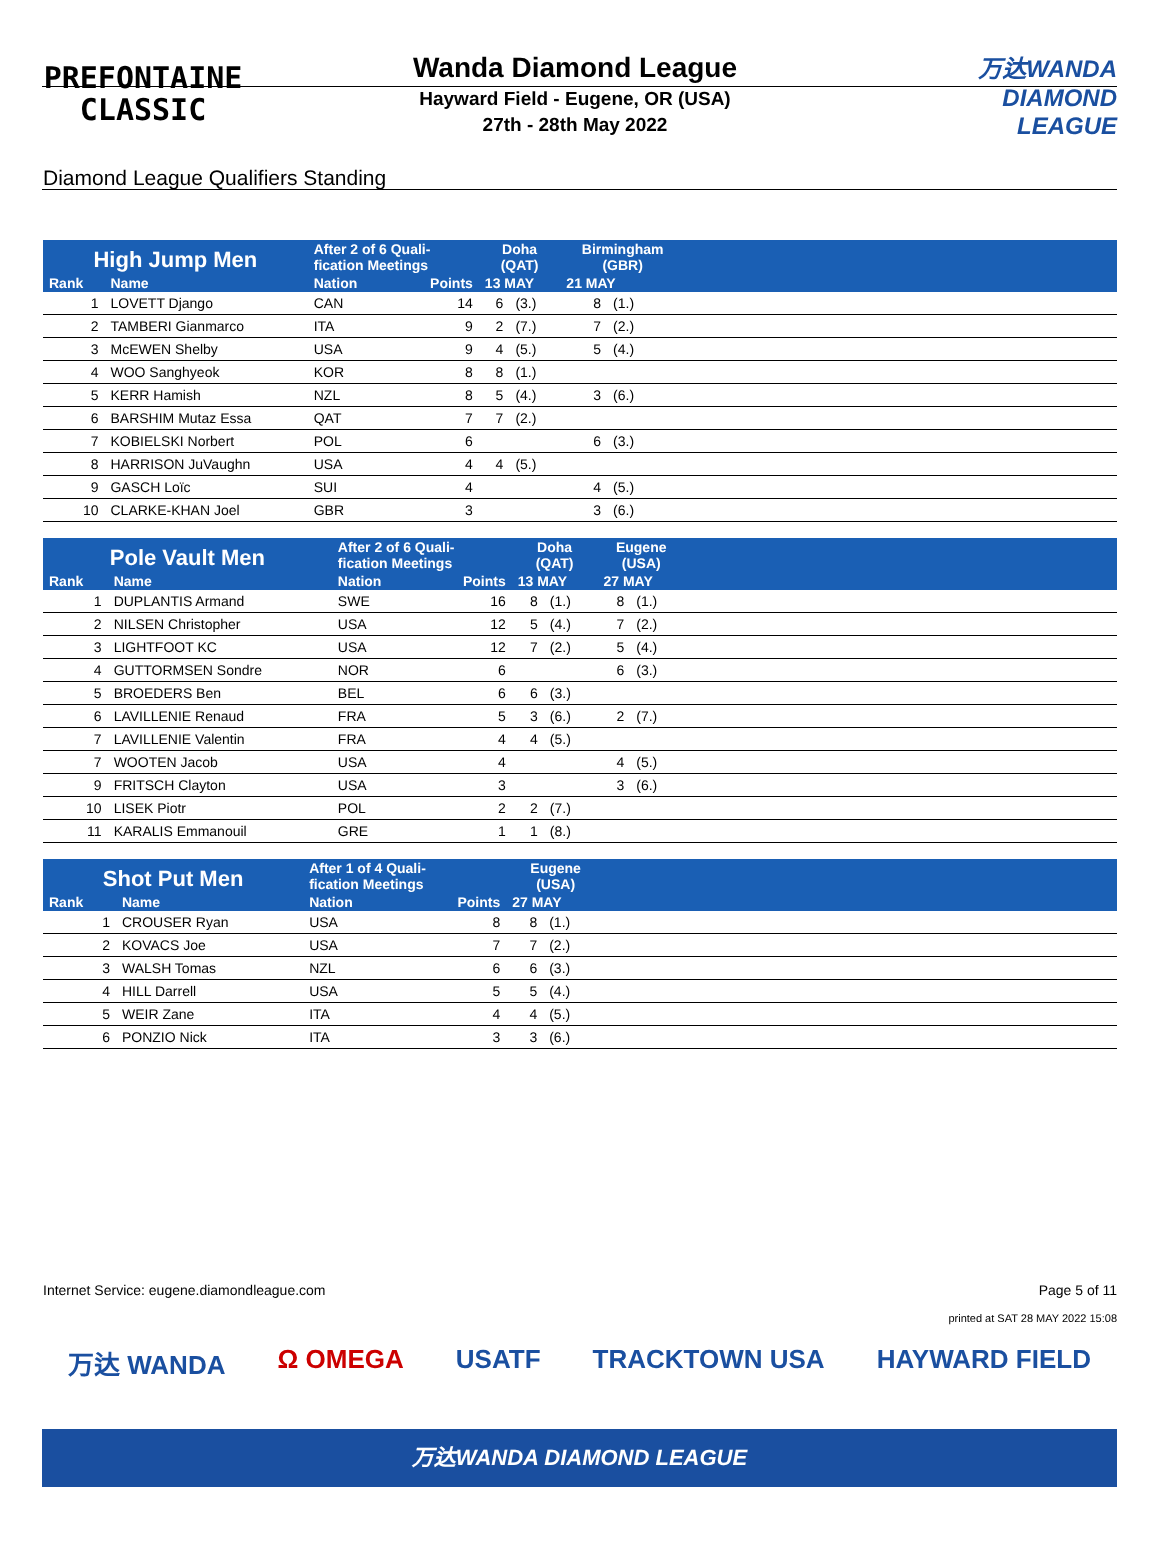PREFONTAINE
CLASSIC
Wanda Diamond League
Hayward Field - Eugene, OR (USA)
27th - 28th May 2022
万达WANDA
DIAMOND
LEAGUE
Diamond League Qualifiers Standing
| High Jump Men | | After 2 of 6 Quali- fication Meetings | | Doha (QAT) | | Birmingham (GBR) | | |
| --- | --- | --- | --- | --- | --- | --- | --- | --- |
| Rank | Name | Nation | Points | 13 MAY | | 21 MAY | | |
| 1 | LOVETT Django | CAN | 14 | 6 | (3.) | 8 | (1.) | |
| 2 | TAMBERI Gianmarco | ITA | 9 | 2 | (7.) | 7 | (2.) | |
| 3 | McEWEN Shelby | USA | 9 | 4 | (5.) | 5 | (4.) | |
| 4 | WOO Sanghyeok | KOR | 8 | 8 | (1.) | | | |
| 5 | KERR Hamish | NZL | 8 | 5 | (4.) | 3 | (6.) | |
| 6 | BARSHIM Mutaz Essa | QAT | 7 | 7 | (2.) | | | |
| 7 | KOBIELSKI Norbert | POL | 6 | | | 6 | (3.) | |
| 8 | HARRISON JuVaughn | USA | 4 | 4 | (5.) | | | |
| 9 | GASCH Loïc | SUI | 4 | | | 4 | (5.) | |
| 10 | CLARKE-KHAN Joel | GBR | 3 | | | 3 | (6.) | |
| Pole Vault Men | | After 2 of 6 Quali- fication Meetings | | Doha (QAT) | | Eugene (USA) | | |
| --- | --- | --- | --- | --- | --- | --- | --- | --- |
| Rank | Name | Nation | Points | 13 MAY | | 27 MAY | | |
| 1 | DUPLANTIS Armand | SWE | 16 | 8 | (1.) | 8 | (1.) | |
| 2 | NILSEN Christopher | USA | 12 | 5 | (4.) | 7 | (2.) | |
| 3 | LIGHTFOOT KC | USA | 12 | 7 | (2.) | 5 | (4.) | |
| 4 | GUTTORMSEN Sondre | NOR | 6 | | | 6 | (3.) | |
| 5 | BROEDERS Ben | BEL | 6 | 6 | (3.) | | | |
| 6 | LAVILLENIE Renaud | FRA | 5 | 3 | (6.) | 2 | (7.) | |
| 7 | LAVILLENIE Valentin | FRA | 4 | 4 | (5.) | | | |
| 7 | WOOTEN Jacob | USA | 4 | | | 4 | (5.) | |
| 9 | FRITSCH Clayton | USA | 3 | | | 3 | (6.) | |
| 10 | LISEK Piotr | POL | 2 | 2 | (7.) | | | |
| 11 | KARALIS Emmanouil | GRE | 1 | 1 | (8.) | | | |
| Shot Put Men | | After 1 of 4 Quali- fication Meetings | | Eugene (USA) | | |
| --- | --- | --- | --- | --- | --- | --- |
| Rank | Name | Nation | Points | 27 MAY | | |
| 1 | CROUSER Ryan | USA | 8 | 8 | (1.) | |
| 2 | KOVACS Joe | USA | 7 | 7 | (2.) | |
| 3 | WALSH Tomas | NZL | 6 | 6 | (3.) | |
| 4 | HILL Darrell | USA | 5 | 5 | (4.) | |
| 5 | WEIR Zane | ITA | 4 | 4 | (5.) | |
| 6 | PONZIO Nick | ITA | 3 | 3 | (6.) | |
Internet Service: eugene.diamondleague.com Page 5 of 11
printed at SAT 28 MAY 2022 15:08
万达 WANDA Ω OMEGA USATF TRACKTOWN USA HAYWARD FIELD
万达WANDA DIAMOND LEAGUE